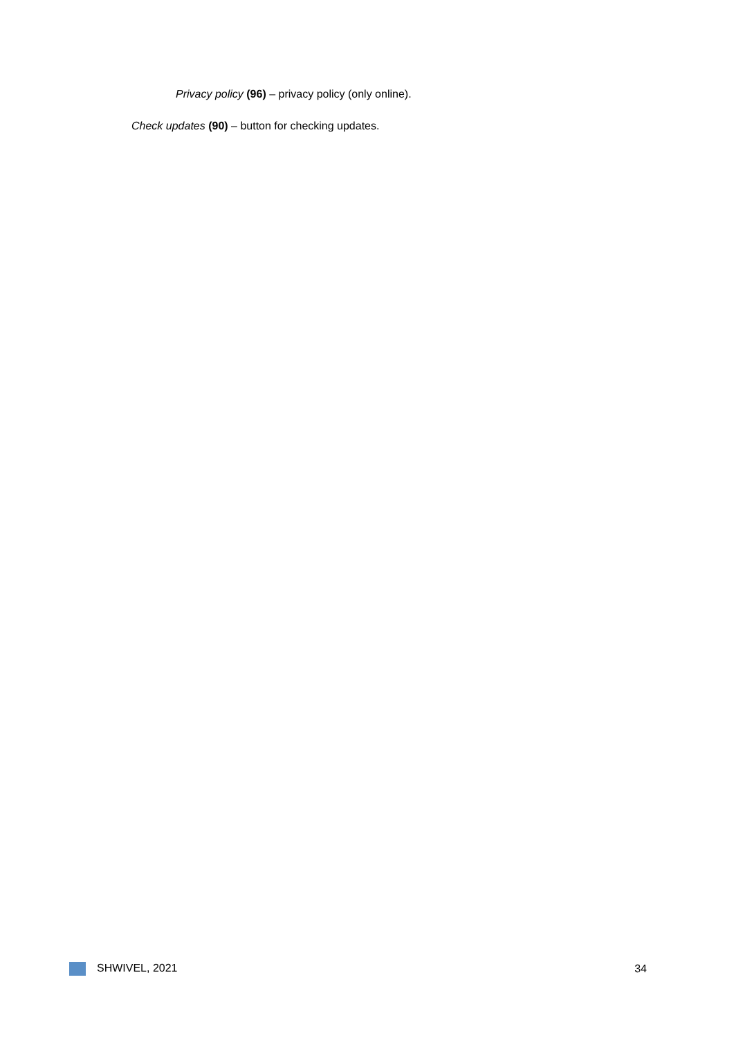Privacy policy (96) – privacy policy (only online).
Check updates (90) – button for checking updates.
SHWIVEL, 2021 34